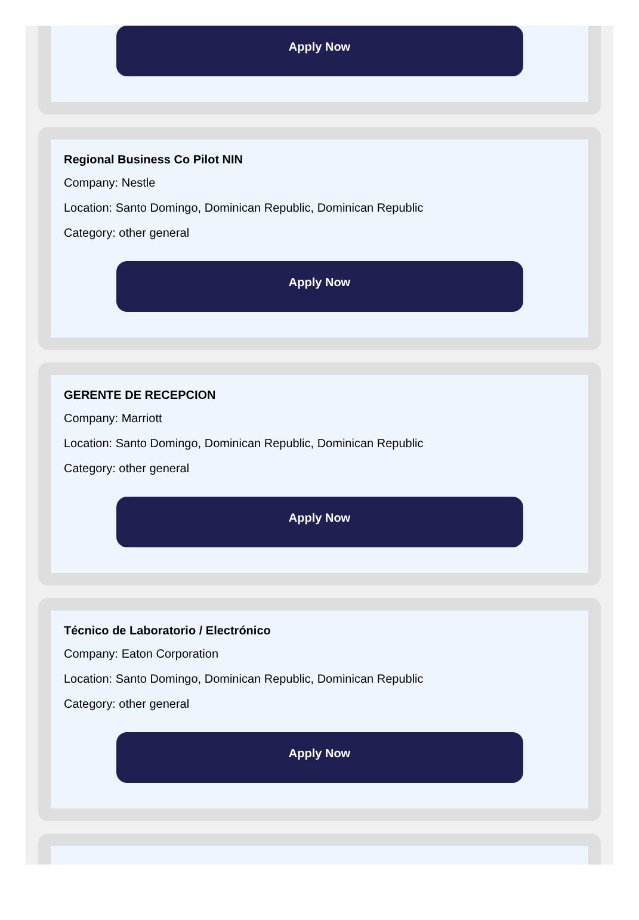Apply Now
Regional Business Co Pilot NIN
Company: Nestle
Location: Santo Domingo, Dominican Republic, Dominican Republic
Category: other general
Apply Now
GERENTE DE RECEPCION
Company: Marriott
Location: Santo Domingo, Dominican Republic, Dominican Republic
Category: other general
Apply Now
Técnico de Laboratorio / Electrónico
Company: Eaton Corporation
Location: Santo Domingo, Dominican Republic, Dominican Republic
Category: other general
Apply Now